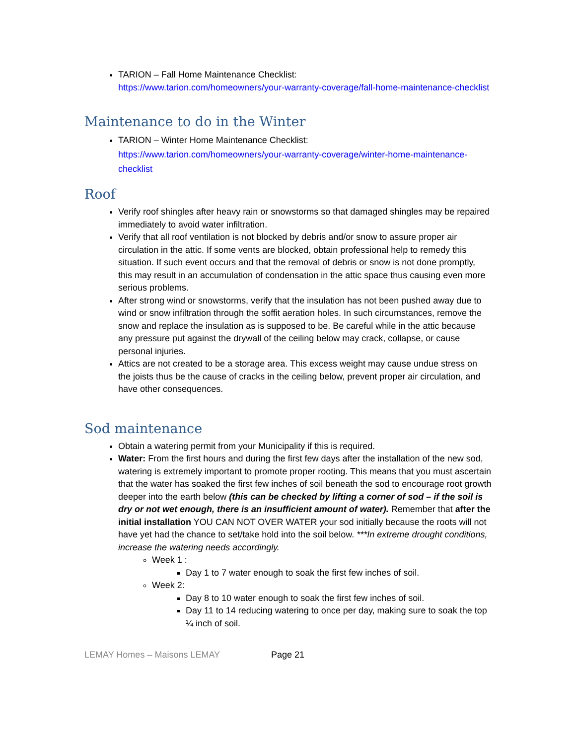TARION – Fall Home Maintenance Checklist:
https://www.tarion.com/homeowners/your-warranty-coverage/fall-home-maintenance-checklist
Maintenance to do in the Winter
TARION – Winter Home Maintenance Checklist:
https://www.tarion.com/homeowners/your-warranty-coverage/winter-home-maintenance-checklist
Roof
Verify roof shingles after heavy rain or snowstorms so that damaged shingles may be repaired immediately to avoid water infiltration.
Verify that all roof ventilation is not blocked by debris and/or snow to assure proper air circulation in the attic. If some vents are blocked, obtain professional help to remedy this situation. If such event occurs and that the removal of debris or snow is not done promptly, this may result in an accumulation of condensation in the attic space thus causing even more serious problems.
After strong wind or snowstorms, verify that the insulation has not been pushed away due to wind or snow infiltration through the soffit aeration holes. In such circumstances, remove the snow and replace the insulation as is supposed to be. Be careful while in the attic because any pressure put against the drywall of the ceiling below may crack, collapse, or cause personal injuries.
Attics are not created to be a storage area. This excess weight may cause undue stress on the joists thus be the cause of cracks in the ceiling below, prevent proper air circulation, and have other consequences.
Sod maintenance
Obtain a watering permit from your Municipality if this is required.
Water: From the first hours and during the first few days after the installation of the new sod, watering is extremely important to promote proper rooting. This means that you must ascertain that the water has soaked the first few inches of soil beneath the sod to encourage root growth deeper into the earth below (this can be checked by lifting a corner of sod – if the soil is dry or not wet enough, there is an insufficient amount of water). Remember that after the initial installation YOU CAN NOT OVER WATER your sod initially because the roots will not have yet had the chance to set/take hold into the soil below. ***In extreme drought conditions, increase the watering needs accordingly.
Week 1 :
Day 1 to 7 water enough to soak the first few inches of soil.
Week 2:
Day 8 to 10 water enough to soak the first few inches of soil.
Day 11 to 14 reducing watering to once per day, making sure to soak the top ¼ inch of soil.
LEMAY Homes – Maisons LEMAY Page 21